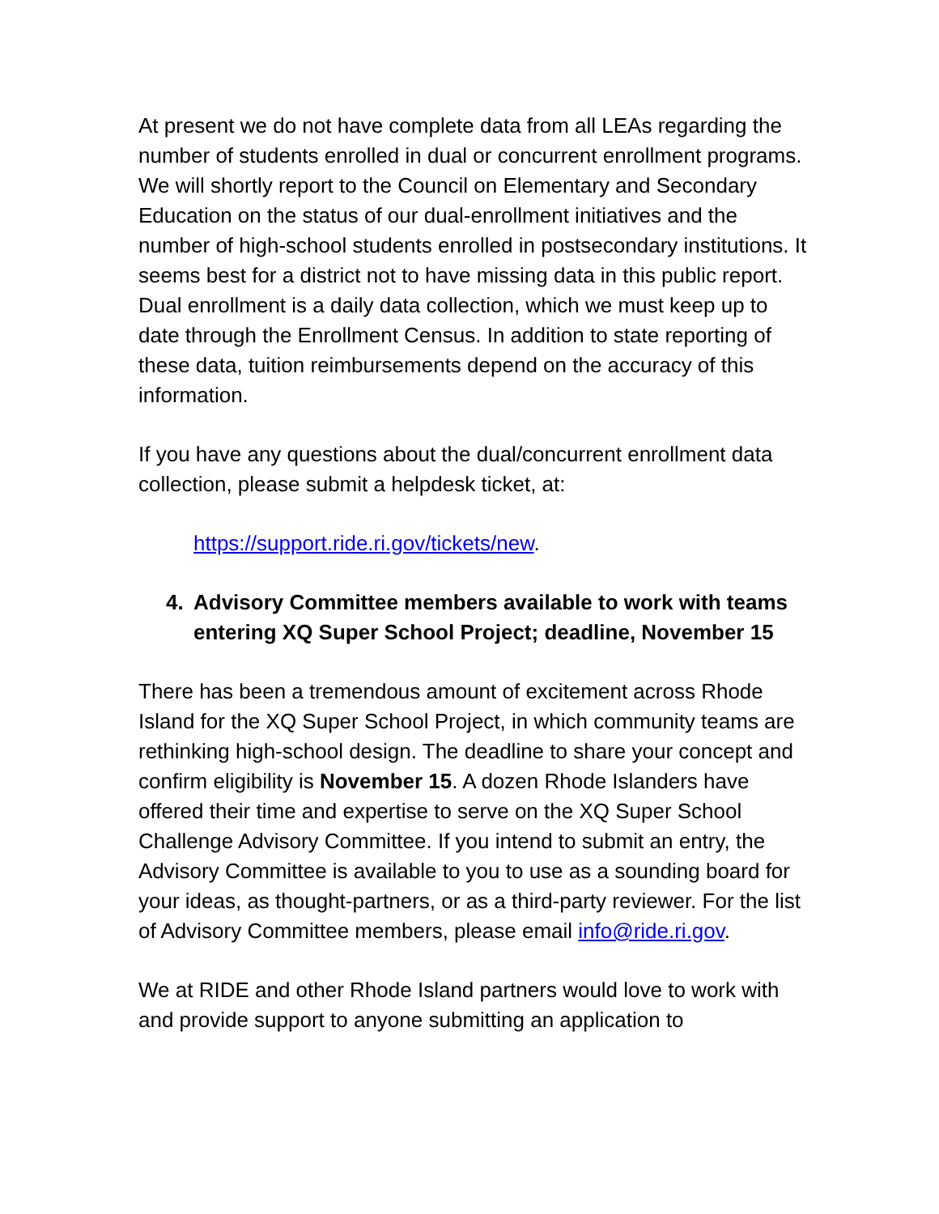At present we do not have complete data from all LEAs regarding the number of students enrolled in dual or concurrent enrollment programs. We will shortly report to the Council on Elementary and Secondary Education on the status of our dual-enrollment initiatives and the number of high-school students enrolled in postsecondary institutions. It seems best for a district not to have missing data in this public report. Dual enrollment is a daily data collection, which we must keep up to date through the Enrollment Census. In addition to state reporting of these data, tuition reimbursements depend on the accuracy of this information.
If you have any questions about the dual/concurrent enrollment data collection, please submit a helpdesk ticket, at:
https://support.ride.ri.gov/tickets/new.
4. Advisory Committee members available to work with teams entering XQ Super School Project; deadline, November 15
There has been a tremendous amount of excitement across Rhode Island for the XQ Super School Project, in which community teams are rethinking high-school design. The deadline to share your concept and confirm eligibility is November 15. A dozen Rhode Islanders have offered their time and expertise to serve on the XQ Super School Challenge Advisory Committee. If you intend to submit an entry, the Advisory Committee is available to you to use as a sounding board for your ideas, as thought-partners, or as a third-party reviewer. For the list of Advisory Committee members, please email info@ride.ri.gov.
We at RIDE and other Rhode Island partners would love to work with and provide support to anyone submitting an application to